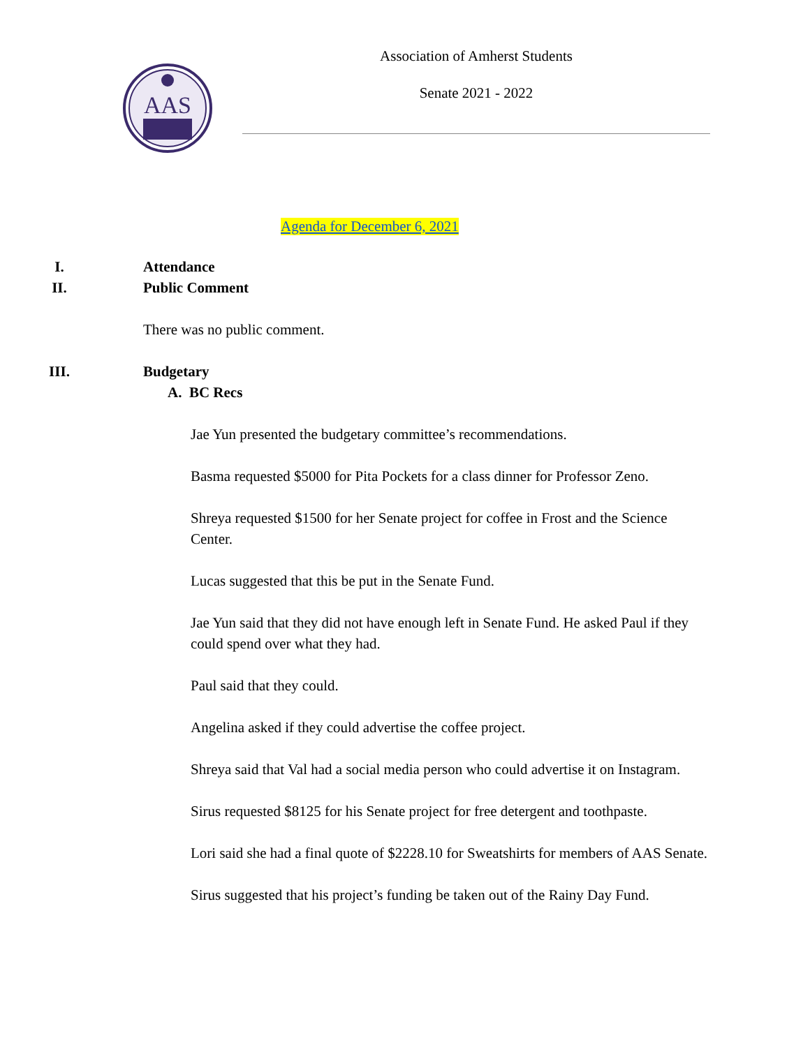AAS
Association of Amherst Students
Senate 2021 - 2022
Agenda for December 6, 2021
I. Attendance
II. Public Comment
There was no public comment.
III. Budgetary
A. BC Recs
Jae Yun presented the budgetary committee’s recommendations.
Basma requested $5000 for Pita Pockets for a class dinner for Professor Zeno.
Shreya requested $1500 for her Senate project for coffee in Frost and the Science Center.
Lucas suggested that this be put in the Senate Fund.
Jae Yun said that they did not have enough left in Senate Fund. He asked Paul if they could spend over what they had.
Paul said that they could.
Angelina asked if they could advertise the coffee project.
Shreya said that Val had a social media person who could advertise it on Instagram.
Sirus requested $8125 for his Senate project for free detergent and toothpaste.
Lori said she had a final quote of $2228.10 for Sweatshirts for members of AAS Senate.
Sirus suggested that his project’s funding be taken out of the Rainy Day Fund.